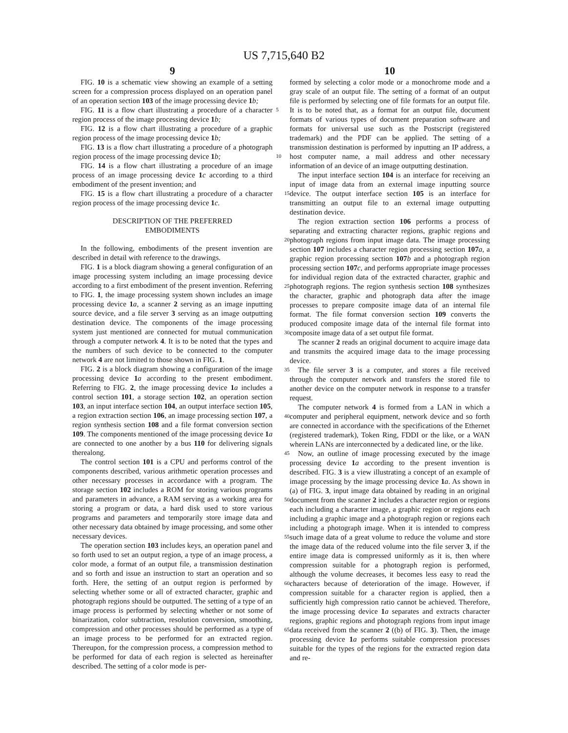US 7,715,640 B2
9
FIG. 10 is a schematic view showing an example of a setting screen for a compression process displayed on an operation panel of an operation section 103 of the image processing device 1 b;
FIG. 11 is a flow chart illustrating a procedure of a character region process of the image processing device 1 b;
FIG. 12 is a flow chart illustrating a procedure of a graphic region process of the image processing device 1 b;
FIG. 13 is a flow chart illustrating a procedure of a photograph region process of the image processing device 1 b;
FIG. 14 is a flow chart illustrating a procedure of an image process of an image processing device 1 c according to a third embodiment of the present invention; and
FIG. 15 is a flow chart illustrating a procedure of a character region process of the image processing device 1 c.
DESCRIPTION OF THE PREFERRED
EMBODIMENTS
In the following, embodiments of the present invention are described in detail with reference to the drawings.
FIG. 1 is a block diagram showing a general configuration of an image processing system including an image processing device according to a first embodiment of the present invention. Referring to FIG. 1, the image processing system shown includes an image processing device 1 a, a scanner 2 serving as an image inputting source device, and a file server 3 serving as an image outputting destination device. The components of the image processing system just mentioned are connected for mutual communication through a computer network 4. It is to be noted that the types and the numbers of such device to be connected to the computer network 4 are not limited to those shown in FIG. 1.
FIG. 2 is a block diagram showing a configuration of the image processing device 1 a according to the present embodiment. Referring to FIG. 2, the image processing device 1 a includes a control section 101, a storage section 102, an operation section 103, an input interface section 104, an output interface section 105, a region extraction section 106, an image processing section 107, a region synthesis section 108 and a file format conversion section 109. The components mentioned of the image processing device 1 a are connected to one another by a bus 110 for delivering signals therealong.
The control section 101 is a CPU and performs control of the components described, various arithmetic operation processes and other necessary processes in accordance with a program. The storage section 102 includes a ROM for storing various programs and parameters in advance, a RAM serving as a working area for storing a program or data, a hard disk used to store various programs and parameters and temporarily store image data and other necessary data obtained by image processing, and some other necessary devices.
The operation section 103 includes keys, an operation panel and so forth used to set an output region, a type of an image process, a color mode, a format of an output file, a transmission destination and so forth and issue an instruction to start an operation and so forth. Here, the setting of an output region is performed by selecting whether some or all of extracted character, graphic and photograph regions should be outputted. The setting of a type of an image process is performed by selecting whether or not some of binarization, color subtraction, resolution conversion, smoothing, compression and other processes should be performed as a type of an image process to be performed for an extracted region. Thereupon, for the compression process, a compression method to be performed for data of each region is selected as hereinafter described. The setting of a color mode is per-
10
formed by selecting a color mode or a monochrome mode and a gray scale of an output file. The setting of a format of an output file is performed by selecting one of file formats for an output file. It is to be noted that, as a format for an output file, 5 document formats of various types of document preparation software and formats for universal use such as the Postscript (registered trademark) and the PDF can be applied. The setting of a transmission destination is performed by inputting an IP address, a host computer name, a mail address and other 10 necessary information of an device of an image outputting destination.
The input interface section 104 is an interface for receiving an input of image data from an external image inputting source device. The output interface section 105 is an interface 15 for transmitting an output file to an external image outputting destination device.
The region extraction section 106 performs a process of separating and extracting character regions, graphic regions and photograph regions from input image data. The image 20 processing section 107 includes a character region processing section 107 a, a graphic region processing section 107 b and a photograph region processing section 107 c, and performs appropriate image processes for individual region data of the extracted character, graphic and photograph regions. The 25 region synthesis section 108 synthesizes the character, graphic and photograph data after the image processes to prepare composite image data of an internal file format. The file format conversion section 109 converts the produced composite image data of the internal file format into compos 30 ite image data of a set output file format.
The scanner 2 reads an original document to acquire image data and transmits the acquired image data to the image processing device.
The file server 3 is a computer, and stores a file received 35 through the computer network and transfers the stored file to another device on the computer network in response to a transfer request.
The computer network 4 is formed from a LAN in which a computer and peripheral equipment, network device and so 40 forth are connected in accordance with the specifications of the Ethernet (registered trademark), Token Ring, FDDI or the like, or a WAN wherein LANs are interconnected by a dedicated line, or the like.
Now, an outline of image processing executed by the image 45 processing device 1 a according to the present invention is described. FIG. 3 is a view illustrating a concept of an example of image processing by the image processing device 1 a. As shown in (a) of FIG. 3, input image data obtained by reading in an original document from the scanner 2 includes 50 a character region or regions each including a character image, a graphic region or regions each including a graphic image and a photograph region or regions each including a photograph image. When it is intended to compress such image data of a great volume to reduce the volume and store 55 the image data of the reduced volume into the file server 3, if the entire image data is compressed uniformly as it is, then where compression suitable for a photograph region is performed, although the volume decreases, it becomes less easy to read the characters because of deterioration of the image. 60 However, if compression suitable for a character region is applied, then a sufficiently high compression ratio cannot be achieved. Therefore, the image processing device 1 a separates and extracts character regions, graphic regions and photograph regions from input image data received from the 65 scanner 2 ((b) of FIG. 3). Then, the image processing device 1 a performs suitable compression processes suitable for the types of the regions for the extracted region data and re-